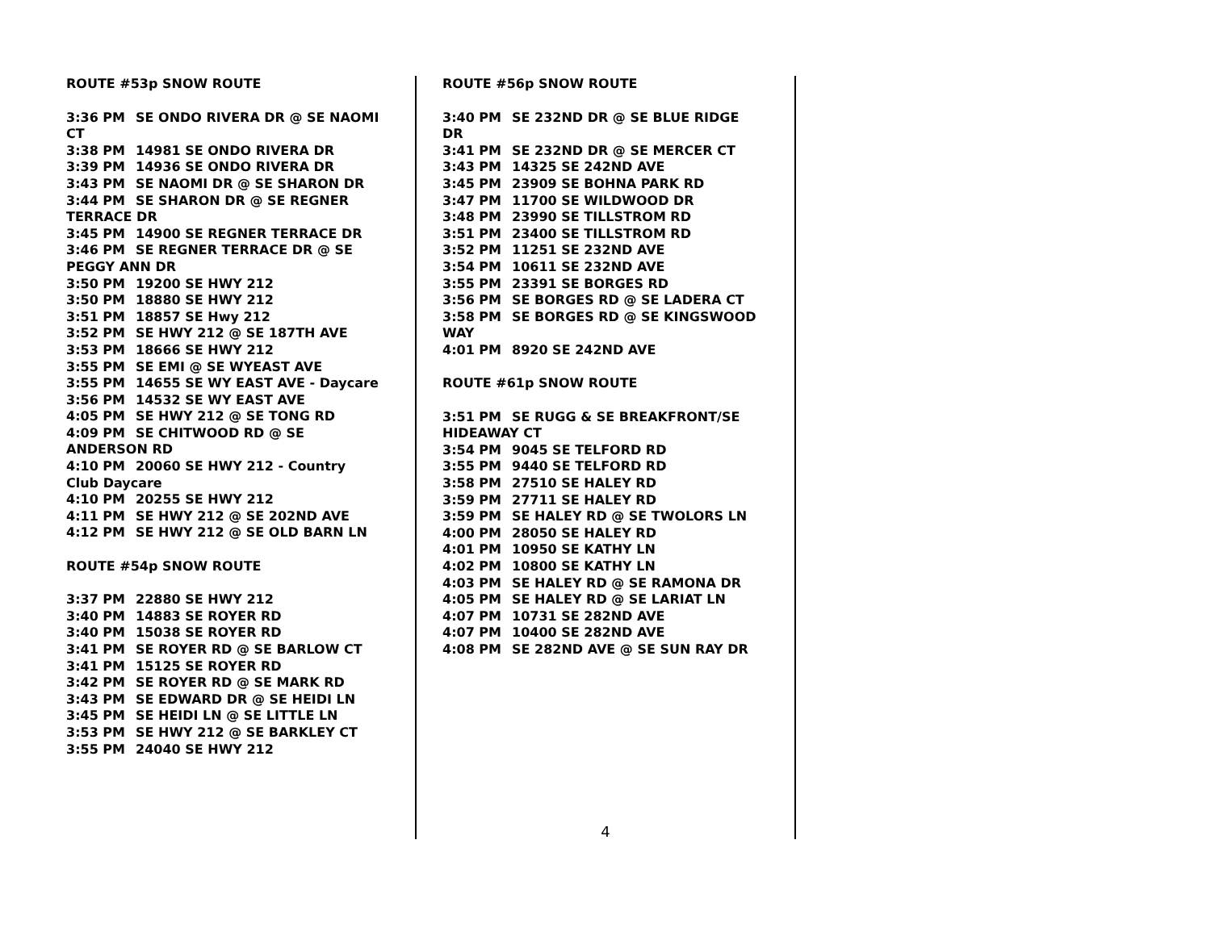ROUTE #53p SNOW ROUTE
3:36 PM SE ONDO RIVERA DR @ SE NAOMI CT
3:38 PM 14981 SE ONDO RIVERA DR
3:39 PM 14936 SE ONDO RIVERA DR
3:43 PM SE NAOMI DR @ SE SHARON DR
3:44 PM SE SHARON DR @ SE REGNER TERRACE DR
3:45 PM 14900 SE REGNER TERRACE DR
3:46 PM SE REGNER TERRACE DR @ SE PEGGY ANN DR
3:50 PM 19200 SE HWY 212
3:50 PM 18880 SE HWY 212
3:51 PM 18857 SE Hwy 212
3:52 PM SE HWY 212 @ SE 187TH AVE
3:53 PM 18666 SE HWY 212
3:55 PM SE EMI @ SE WYEAST AVE
3:55 PM 14655 SE WY EAST AVE - Daycare
3:56 PM 14532 SE WY EAST AVE
4:05 PM SE HWY 212 @ SE TONG RD
4:09 PM SE CHITWOOD RD @ SE ANDERSON RD
4:10 PM 20060 SE HWY 212 - Country Club Daycare
4:10 PM 20255 SE HWY 212
4:11 PM SE HWY 212 @ SE 202ND AVE
4:12 PM SE HWY 212 @ SE OLD BARN LN
ROUTE #54p SNOW ROUTE
3:37 PM 22880 SE HWY 212
3:40 PM 14883 SE ROYER RD
3:40 PM 15038 SE ROYER RD
3:41 PM SE ROYER RD @ SE BARLOW CT
3:41 PM 15125 SE ROYER RD
3:42 PM SE ROYER RD @ SE MARK RD
3:43 PM SE EDWARD DR @ SE HEIDI LN
3:45 PM SE HEIDI LN @ SE LITTLE LN
3:53 PM SE HWY 212 @ SE BARKLEY CT
3:55 PM 24040 SE HWY 212
ROUTE #56p SNOW ROUTE
3:40 PM SE 232ND DR @ SE BLUE RIDGE DR
3:41 PM SE 232ND DR @ SE MERCER CT
3:43 PM 14325 SE 242ND AVE
3:45 PM 23909 SE BOHNA PARK RD
3:47 PM 11700 SE WILDWOOD DR
3:48 PM 23990 SE TILLSTROM RD
3:51 PM 23400 SE TILLSTROM RD
3:52 PM 11251 SE 232ND AVE
3:54 PM 10611 SE 232ND AVE
3:55 PM 23391 SE BORGES RD
3:56 PM SE BORGES RD @ SE LADERA CT
3:58 PM SE BORGES RD @ SE KINGSWOOD WAY
4:01 PM 8920 SE 242ND AVE
ROUTE #61p SNOW ROUTE
3:51 PM SE RUGG & SE BREAKFRONT/SE HIDEAWAY CT
3:54 PM 9045 SE TELFORD RD
3:55 PM 9440 SE TELFORD RD
3:58 PM 27510 SE HALEY RD
3:59 PM 27711 SE HALEY RD
3:59 PM SE HALEY RD @ SE TWOLORS LN
4:00 PM 28050 SE HALEY RD
4:01 PM 10950 SE KATHY LN
4:02 PM 10800 SE KATHY LN
4:03 PM SE HALEY RD @ SE RAMONA DR
4:05 PM SE HALEY RD @ SE LARIAT LN
4:07 PM 10731 SE 282ND AVE
4:07 PM 10400 SE 282ND AVE
4:08 PM SE 282ND AVE @ SE SUN RAY DR
4